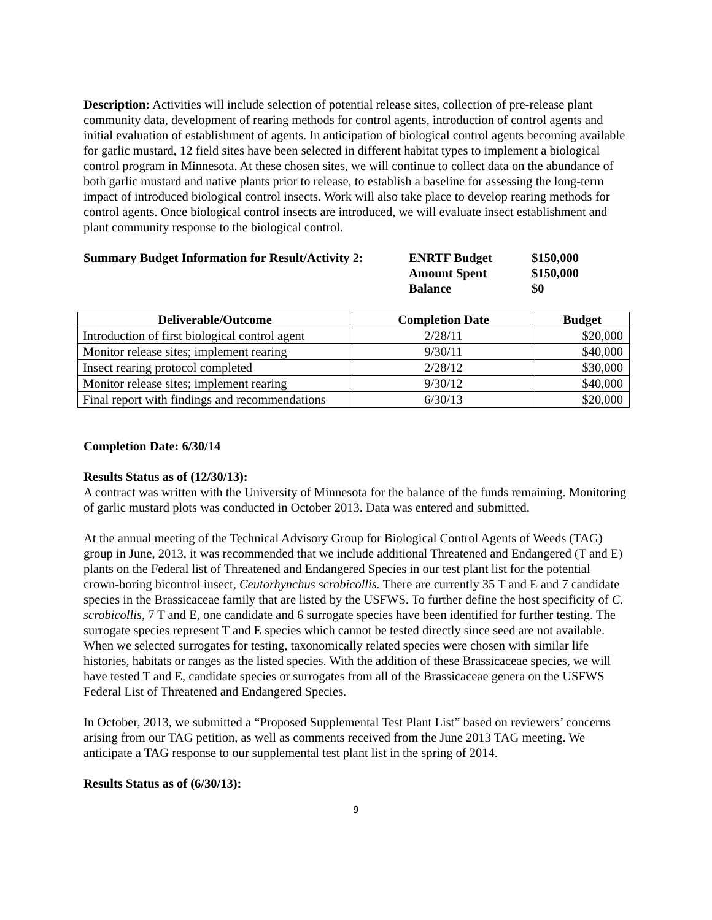Description: Activities will include selection of potential release sites, collection of pre-release plant community data, development of rearing methods for control agents, introduction of control agents and initial evaluation of establishment of agents. In anticipation of biological control agents becoming available for garlic mustard, 12 field sites have been selected in different habitat types to implement a biological control program in Minnesota. At these chosen sites, we will continue to collect data on the abundance of both garlic mustard and native plants prior to release, to establish a baseline for assessing the long-term impact of introduced biological control insects. Work will also take place to develop rearing methods for control agents. Once biological control insects are introduced, we will evaluate insect establishment and plant community response to the biological control.
Summary Budget Information for Result/Activity 2:
ENRTF Budget
Amount Spent
Balance
$150,000
$150,000
$0
| Deliverable/Outcome | Completion Date | Budget |
| --- | --- | --- |
| Introduction of first biological control agent | 2/28/11 | $20,000 |
| Monitor release sites; implement rearing | 9/30/11 | $40,000 |
| Insect rearing protocol completed | 2/28/12 | $30,000 |
| Monitor release sites; implement rearing | 9/30/12 | $40,000 |
| Final report with findings and recommendations | 6/30/13 | $20,000 |
Completion Date: 6/30/14
Results Status as of (12/30/13):
A contract was written with the University of Minnesota for the balance of the funds remaining. Monitoring of garlic mustard plots was conducted in October 2013. Data was entered and submitted.
At the annual meeting of the Technical Advisory Group for Biological Control Agents of Weeds (TAG) group in June, 2013, it was recommended that we include additional Threatened and Endangered (T and E) plants on the Federal list of Threatened and Endangered Species in our test plant list for the potential crown-boring bicontrol insect, Ceutorhynchus scrobicollis. There are currently 35 T and E and 7 candidate species in the Brassicaceae family that are listed by the USFWS. To further define the host specificity of C. scrobicollis, 7 T and E, one candidate and 6 surrogate species have been identified for further testing. The surrogate species represent T and E species which cannot be tested directly since seed are not available. When we selected surrogates for testing, taxonomically related species were chosen with similar life histories, habitats or ranges as the listed species. With the addition of these Brassicaceae species, we will have tested T and E, candidate species or surrogates from all of the Brassicaceae genera on the USFWS Federal List of Threatened and Endangered Species.
In October, 2013, we submitted a “Proposed Supplemental Test Plant List” based on reviewers’ concerns arising from our TAG petition, as well as comments received from the June 2013 TAG meeting. We anticipate a TAG response to our supplemental test plant list in the spring of 2014.
Results Status as of (6/30/13):
9